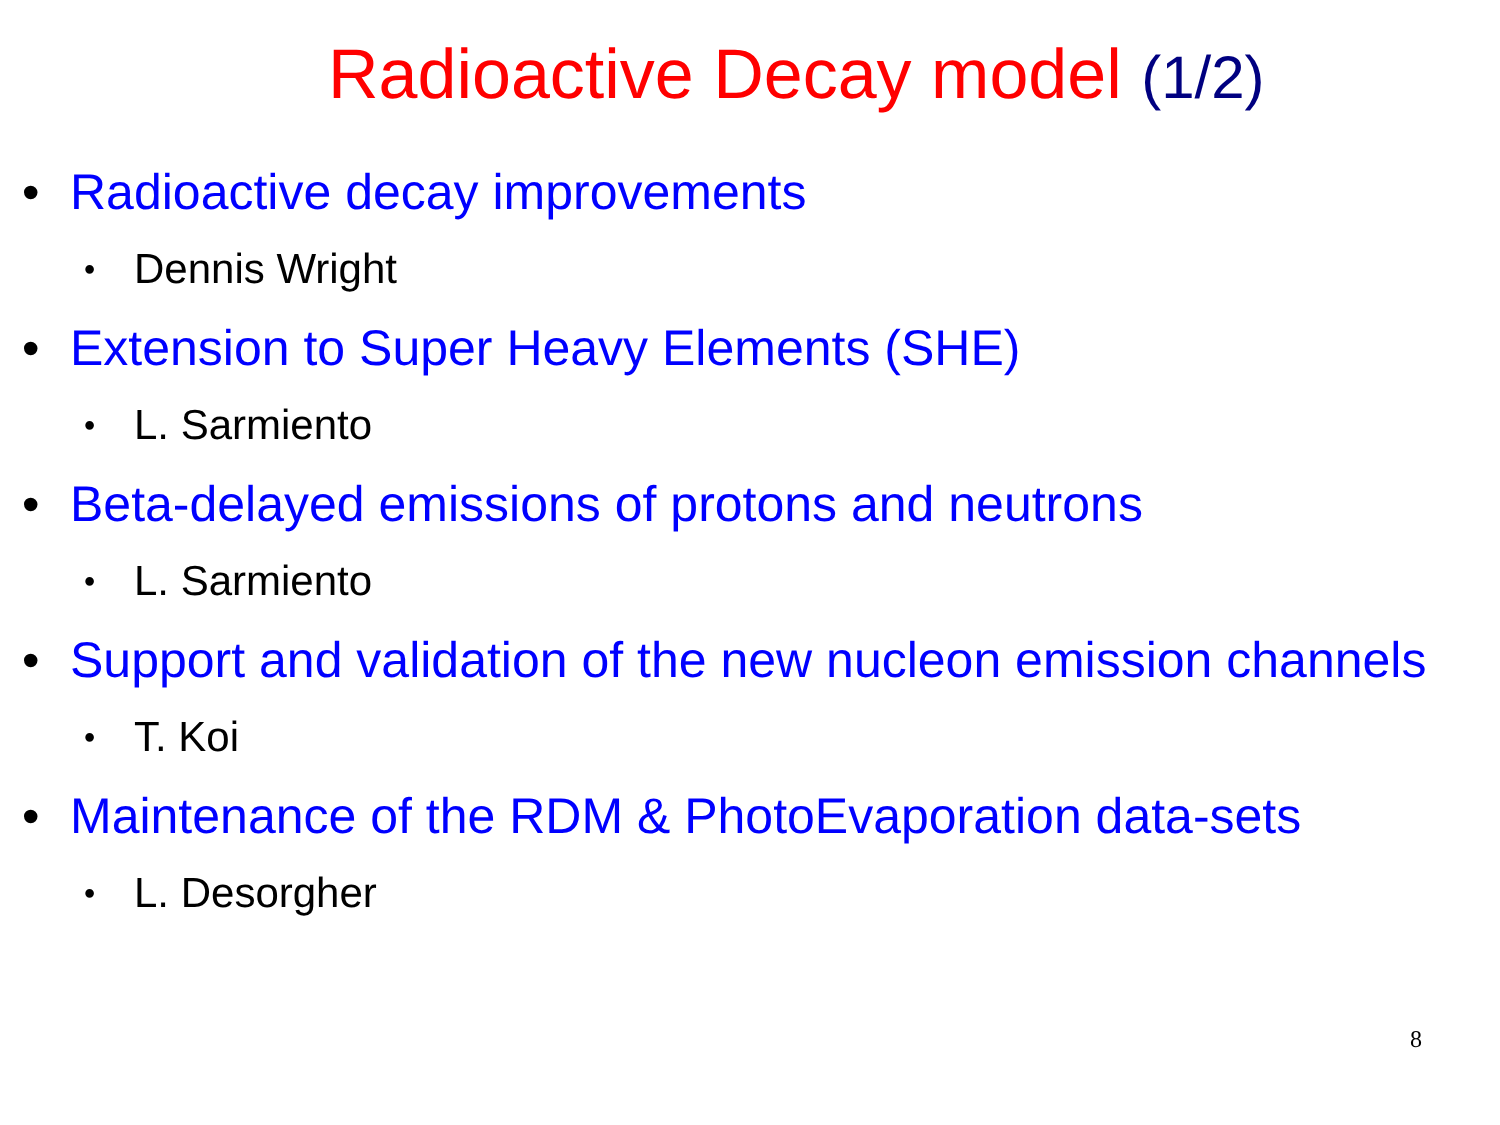Radioactive Decay model (1/2)
• Radioactive decay improvements
• Dennis Wright
• Extension to Super Heavy Elements (SHE)
• L. Sarmiento
• Beta-delayed emissions of protons and neutrons
• L. Sarmiento
• Support and validation of the new nucleon emission channels
• T. Koi
• Maintenance of the RDM & PhotoEvaporation data-sets
• L. Desorgher
8